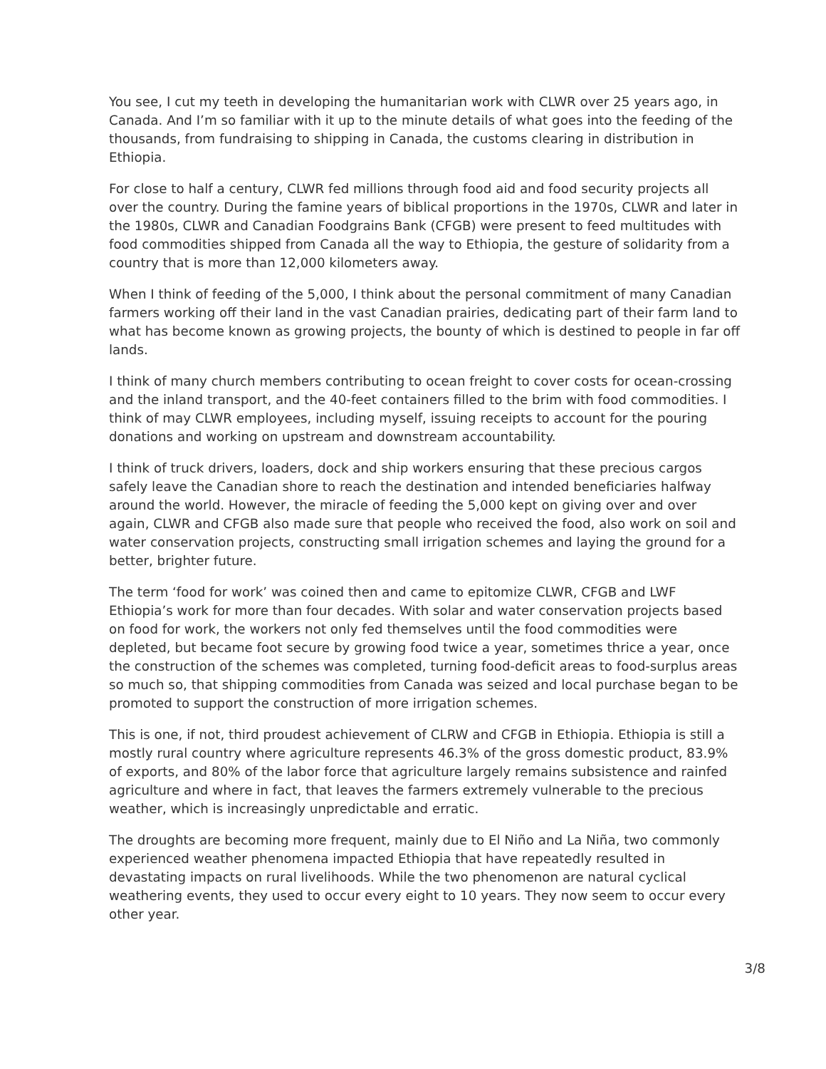You see, I cut my teeth in developing the humanitarian work with CLWR over 25 years ago, in Canada. And I’m so familiar with it up to the minute details of what goes into the feeding of the thousands, from fundraising to shipping in Canada, the customs clearing in distribution in Ethiopia.
For close to half a century, CLWR fed millions through food aid and food security projects all over the country. During the famine years of biblical proportions in the 1970s, CLWR and later in the 1980s, CLWR and Canadian Foodgrains Bank (CFGB) were present to feed multitudes with food commodities shipped from Canada all the way to Ethiopia, the gesture of solidarity from a country that is more than 12,000 kilometers away.
When I think of feeding of the 5,000, I think about the personal commitment of many Canadian farmers working off their land in the vast Canadian prairies, dedicating part of their farm land to what has become known as growing projects, the bounty of which is destined to people in far off lands.
I think of many church members contributing to ocean freight to cover costs for ocean-crossing and the inland transport, and the 40-feet containers filled to the brim with food commodities. I think of may CLWR employees, including myself, issuing receipts to account for the pouring donations and working on upstream and downstream accountability.
I think of truck drivers, loaders, dock and ship workers ensuring that these precious cargos safely leave the Canadian shore to reach the destination and intended beneficiaries halfway around the world. However, the miracle of feeding the 5,000 kept on giving over and over again, CLWR and CFGB also made sure that people who received the food, also work on soil and water conservation projects, constructing small irrigation schemes and laying the ground for a better, brighter future.
The term ‘food for work’ was coined then and came to epitomize CLWR, CFGB and LWF Ethiopia’s work for more than four decades. With solar and water conservation projects based on food for work, the workers not only fed themselves until the food commodities were depleted, but became foot secure by growing food twice a year, sometimes thrice a year, once the construction of the schemes was completed, turning food-deficit areas to food-surplus areas so much so, that shipping commodities from Canada was seized and local purchase began to be promoted to support the construction of more irrigation schemes.
This is one, if not, third proudest achievement of CLRW and CFGB in Ethiopia. Ethiopia is still a mostly rural country where agriculture represents 46.3% of the gross domestic product, 83.9% of exports, and 80% of the labor force that agriculture largely remains subsistence and rainfed agriculture and where in fact, that leaves the farmers extremely vulnerable to the precious weather, which is increasingly unpredictable and erratic.
The droughts are becoming more frequent, mainly due to El Niño and La Niña, two commonly experienced weather phenomena impacted Ethiopia that have repeatedly resulted in devastating impacts on rural livelihoods. While the two phenomenon are natural cyclical weathering events, they used to occur every eight to 10 years. They now seem to occur every other year.
3/8